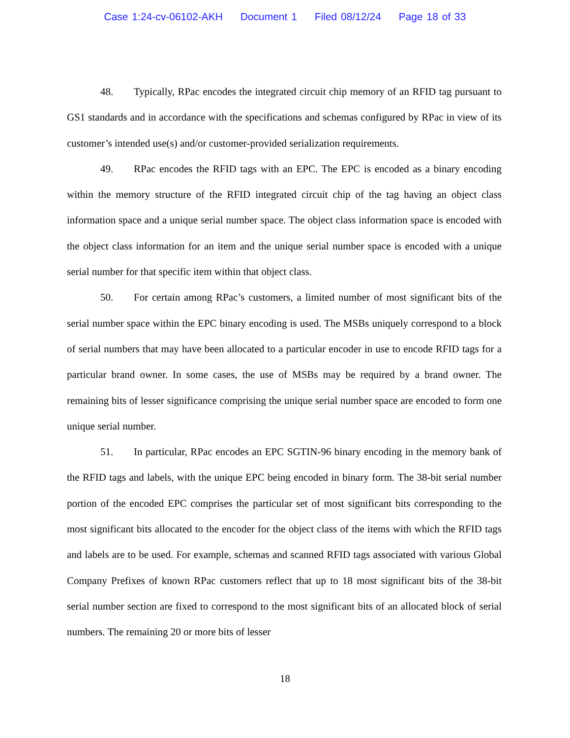Case 1:24-cv-06102-AKH Document 1 Filed 08/12/24 Page 18 of 33
48. Typically, RPac encodes the integrated circuit chip memory of an RFID tag pursuant to GS1 standards and in accordance with the specifications and schemas configured by RPac in view of its customer’s intended use(s) and/or customer-provided serialization requirements.
49. RPac encodes the RFID tags with an EPC. The EPC is encoded as a binary encoding within the memory structure of the RFID integrated circuit chip of the tag having an object class information space and a unique serial number space. The object class information space is encoded with the object class information for an item and the unique serial number space is encoded with a unique serial number for that specific item within that object class.
50. For certain among RPac’s customers, a limited number of most significant bits of the serial number space within the EPC binary encoding is used. The MSBs uniquely correspond to a block of serial numbers that may have been allocated to a particular encoder in use to encode RFID tags for a particular brand owner. In some cases, the use of MSBs may be required by a brand owner. The remaining bits of lesser significance comprising the unique serial number space are encoded to form one unique serial number.
51. In particular, RPac encodes an EPC SGTIN-96 binary encoding in the memory bank of the RFID tags and labels, with the unique EPC being encoded in binary form. The 38-bit serial number portion of the encoded EPC comprises the particular set of most significant bits corresponding to the most significant bits allocated to the encoder for the object class of the items with which the RFID tags and labels are to be used. For example, schemas and scanned RFID tags associated with various Global Company Prefixes of known RPac customers reflect that up to 18 most significant bits of the 38-bit serial number section are fixed to correspond to the most significant bits of an allocated block of serial numbers. The remaining 20 or more bits of lesser
18